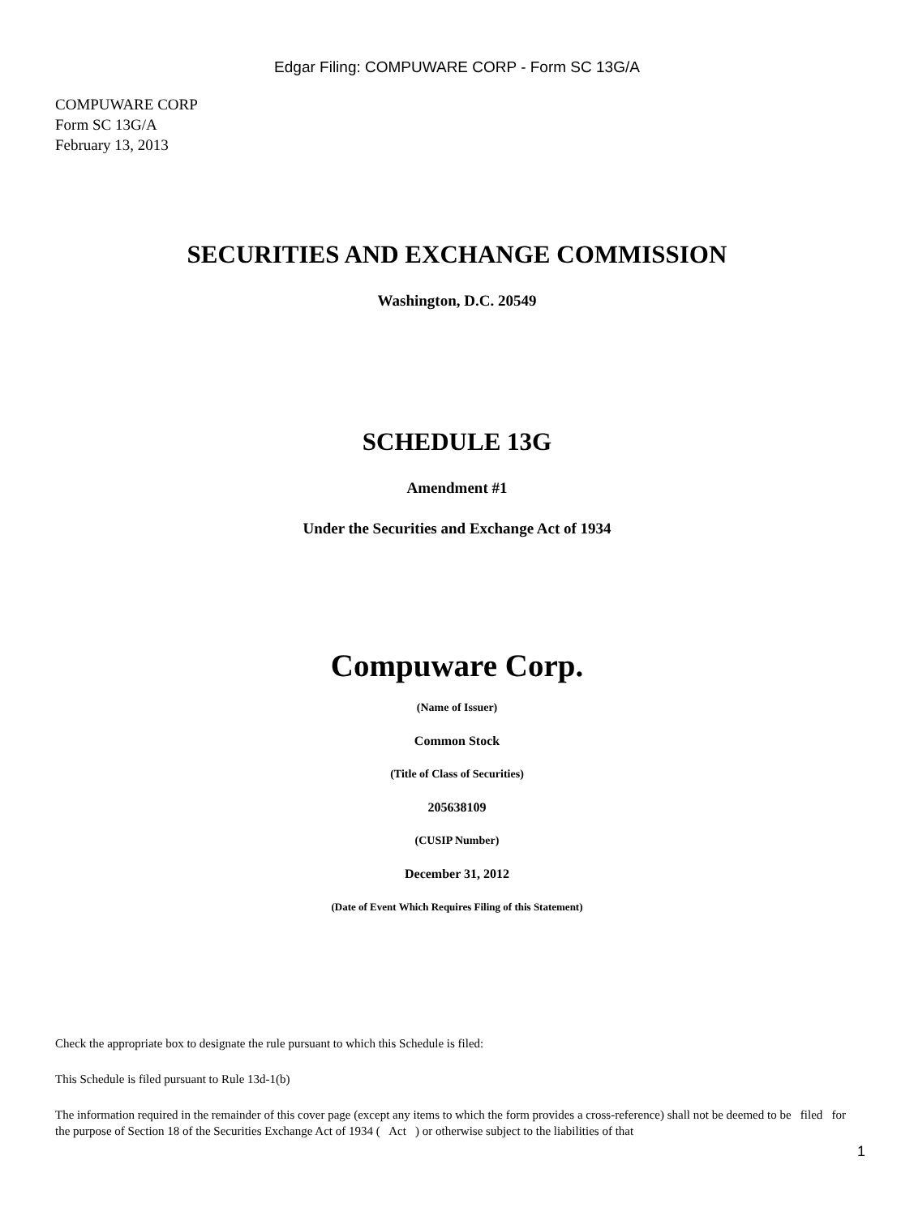Edgar Filing: COMPUWARE CORP - Form SC 13G/A
COMPUWARE CORP
Form SC 13G/A
February 13, 2013
SECURITIES AND EXCHANGE COMMISSION
Washington, D.C. 20549
SCHEDULE 13G
Amendment #1
Under the Securities and Exchange Act of 1934
Compuware Corp.
(Name of Issuer)
Common Stock
(Title of Class of Securities)
205638109
(CUSIP Number)
December 31, 2012
(Date of Event Which Requires Filing of this Statement)
Check the appropriate box to designate the rule pursuant to which this Schedule is filed:
This Schedule is filed pursuant to Rule 13d-1(b)
The information required in the remainder of this cover page (except any items to which the form provides a cross-reference) shall not be deemed to be filed for the purpose of Section 18 of the Securities Exchange Act of 1934 ( Act ) or otherwise subject to the liabilities of that
1